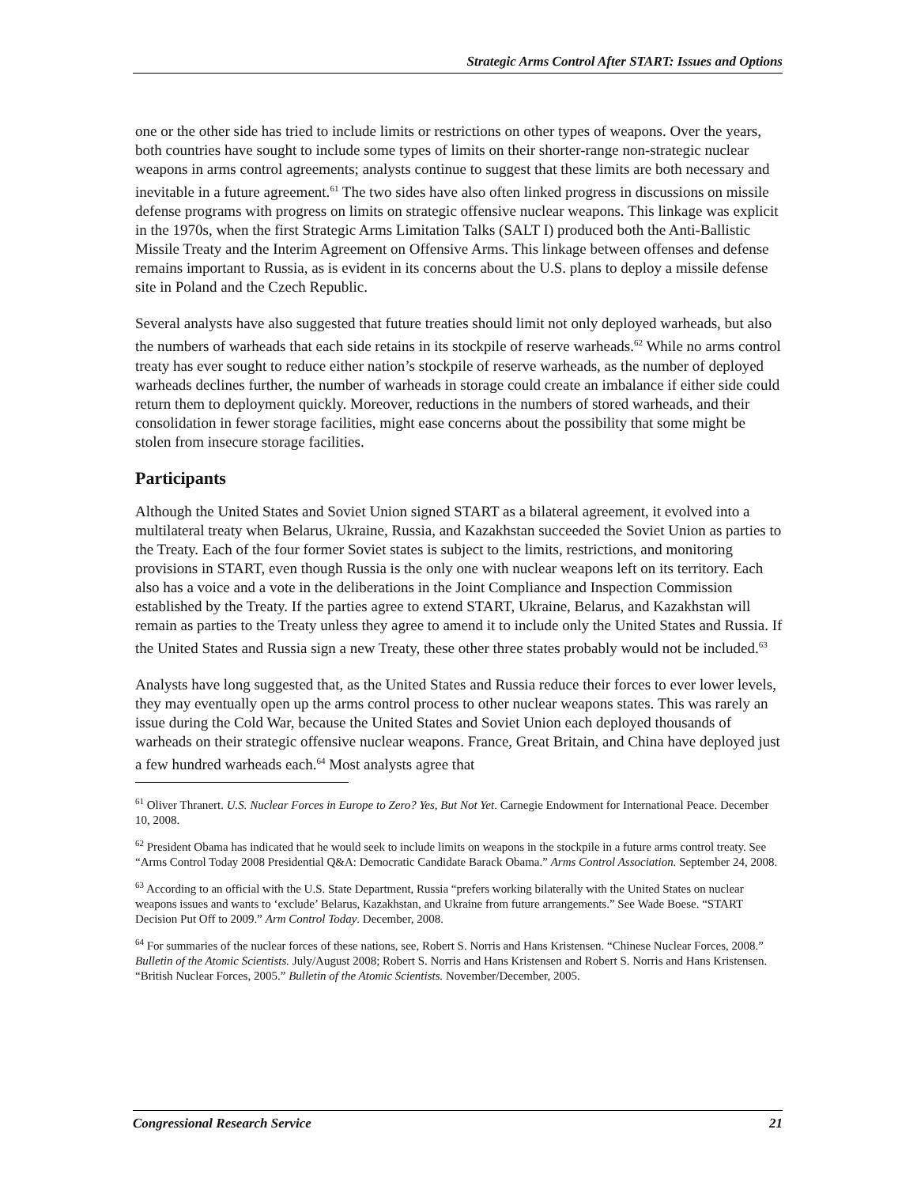Strategic Arms Control After START: Issues and Options
one or the other side has tried to include limits or restrictions on other types of weapons. Over the years, both countries have sought to include some types of limits on their shorter-range non-strategic nuclear weapons in arms control agreements; analysts continue to suggest that these limits are both necessary and inevitable in a future agreement.<sup>61</sup> The two sides have also often linked progress in discussions on missile defense programs with progress on limits on strategic offensive nuclear weapons. This linkage was explicit in the 1970s, when the first Strategic Arms Limitation Talks (SALT I) produced both the Anti-Ballistic Missile Treaty and the Interim Agreement on Offensive Arms. This linkage between offenses and defense remains important to Russia, as is evident in its concerns about the U.S. plans to deploy a missile defense site in Poland and the Czech Republic.
Several analysts have also suggested that future treaties should limit not only deployed warheads, but also the numbers of warheads that each side retains in its stockpile of reserve warheads.<sup>62</sup> While no arms control treaty has ever sought to reduce either nation’s stockpile of reserve warheads, as the number of deployed warheads declines further, the number of warheads in storage could create an imbalance if either side could return them to deployment quickly. Moreover, reductions in the numbers of stored warheads, and their consolidation in fewer storage facilities, might ease concerns about the possibility that some might be stolen from insecure storage facilities.
Participants
Although the United States and Soviet Union signed START as a bilateral agreement, it evolved into a multilateral treaty when Belarus, Ukraine, Russia, and Kazakhstan succeeded the Soviet Union as parties to the Treaty. Each of the four former Soviet states is subject to the limits, restrictions, and monitoring provisions in START, even though Russia is the only one with nuclear weapons left on its territory. Each also has a voice and a vote in the deliberations in the Joint Compliance and Inspection Commission established by the Treaty. If the parties agree to extend START, Ukraine, Belarus, and Kazakhstan will remain as parties to the Treaty unless they agree to amend it to include only the United States and Russia. If the United States and Russia sign a new Treaty, these other three states probably would not be included.<sup>63</sup>
Analysts have long suggested that, as the United States and Russia reduce their forces to ever lower levels, they may eventually open up the arms control process to other nuclear weapons states. This was rarely an issue during the Cold War, because the United States and Soviet Union each deployed thousands of warheads on their strategic offensive nuclear weapons. France, Great Britain, and China have deployed just a few hundred warheads each.<sup>64</sup> Most analysts agree that
<sup>61</sup> Oliver Thranert. U.S. Nuclear Forces in Europe to Zero? Yes, But Not Yet. Carnegie Endowment for International Peace. December 10, 2008.
<sup>62</sup> President Obama has indicated that he would seek to include limits on weapons in the stockpile in a future arms control treaty. See “Arms Control Today 2008 Presidential Q&A: Democratic Candidate Barack Obama.” Arms Control Association. September 24, 2008.
<sup>63</sup> According to an official with the U.S. State Department, Russia “prefers working bilaterally with the United States on nuclear weapons issues and wants to ‘exclude’ Belarus, Kazakhstan, and Ukraine from future arrangements.” See Wade Boese. “START Decision Put Off to 2009.” Arm Control Today. December, 2008.
<sup>64</sup> For summaries of the nuclear forces of these nations, see, Robert S. Norris and Hans Kristensen. “Chinese Nuclear Forces, 2008.” Bulletin of the Atomic Scientists. July/August 2008; Robert S. Norris and Hans Kristensen and Robert S. Norris and Hans Kristensen. “British Nuclear Forces, 2005.” Bulletin of the Atomic Scientists. November/December, 2005.
Congressional Research Service 21